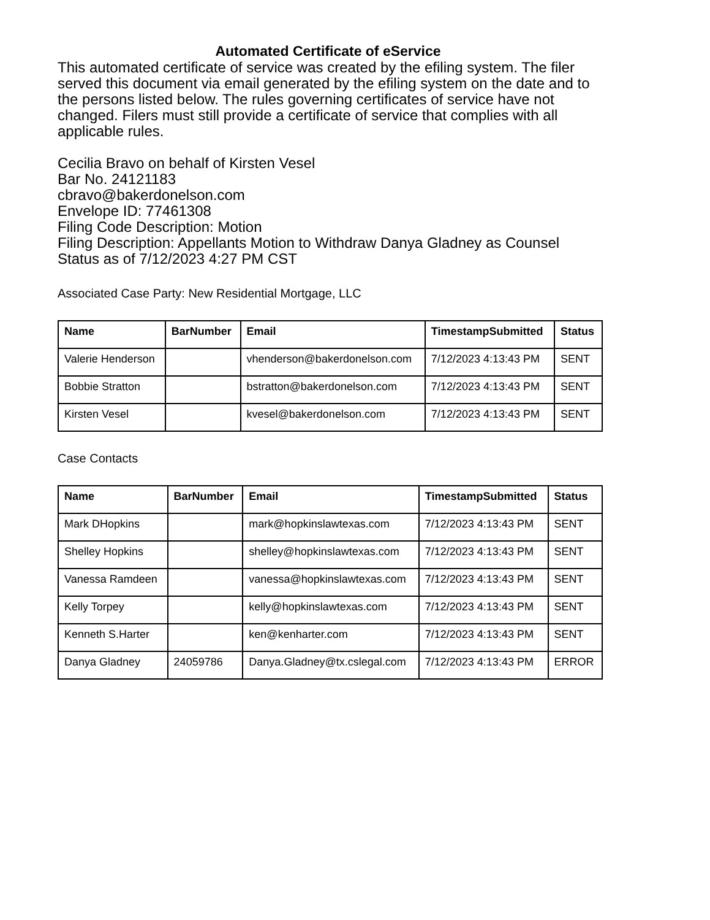Automated Certificate of eService
This automated certificate of service was created by the efiling system. The filer served this document via email generated by the efiling system on the date and to the persons listed below. The rules governing certificates of service have not changed. Filers must still provide a certificate of service that complies with all applicable rules.
Cecilia Bravo on behalf of Kirsten Vesel
Bar No. 24121183
cbravo@bakerdonelson.com
Envelope ID: 77461308
Filing Code Description: Motion
Filing Description: Appellants Motion to Withdraw Danya Gladney as Counsel
Status as of 7/12/2023 4:27 PM CST
Associated Case Party: New Residential Mortgage, LLC
| Name | BarNumber | Email | TimestampSubmitted | Status |
| --- | --- | --- | --- | --- |
| Valerie Henderson | | vhenderson@bakerdonelson.com | 7/12/2023 4:13:43 PM | SENT |
| Bobbie Stratton | | bstratton@bakerdonelson.com | 7/12/2023 4:13:43 PM | SENT |
| Kirsten Vesel | | kvesel@bakerdonelson.com | 7/12/2023 4:13:43 PM | SENT |
Case Contacts
| Name | BarNumber | Email | TimestampSubmitted | Status |
| --- | --- | --- | --- | --- |
| Mark DHopkins | | mark@hopkinslawtexas.com | 7/12/2023 4:13:43 PM | SENT |
| Shelley Hopkins | | shelley@hopkinslawtexas.com | 7/12/2023 4:13:43 PM | SENT |
| Vanessa Ramdeen | | vanessa@hopkinslawtexas.com | 7/12/2023 4:13:43 PM | SENT |
| Kelly Torpey | | kelly@hopkinslawtexas.com | 7/12/2023 4:13:43 PM | SENT |
| Kenneth S.Harter | | ken@kenharter.com | 7/12/2023 4:13:43 PM | SENT |
| Danya Gladney | 24059786 | Danya.Gladney@tx.cslegal.com | 7/12/2023 4:13:43 PM | ERROR |